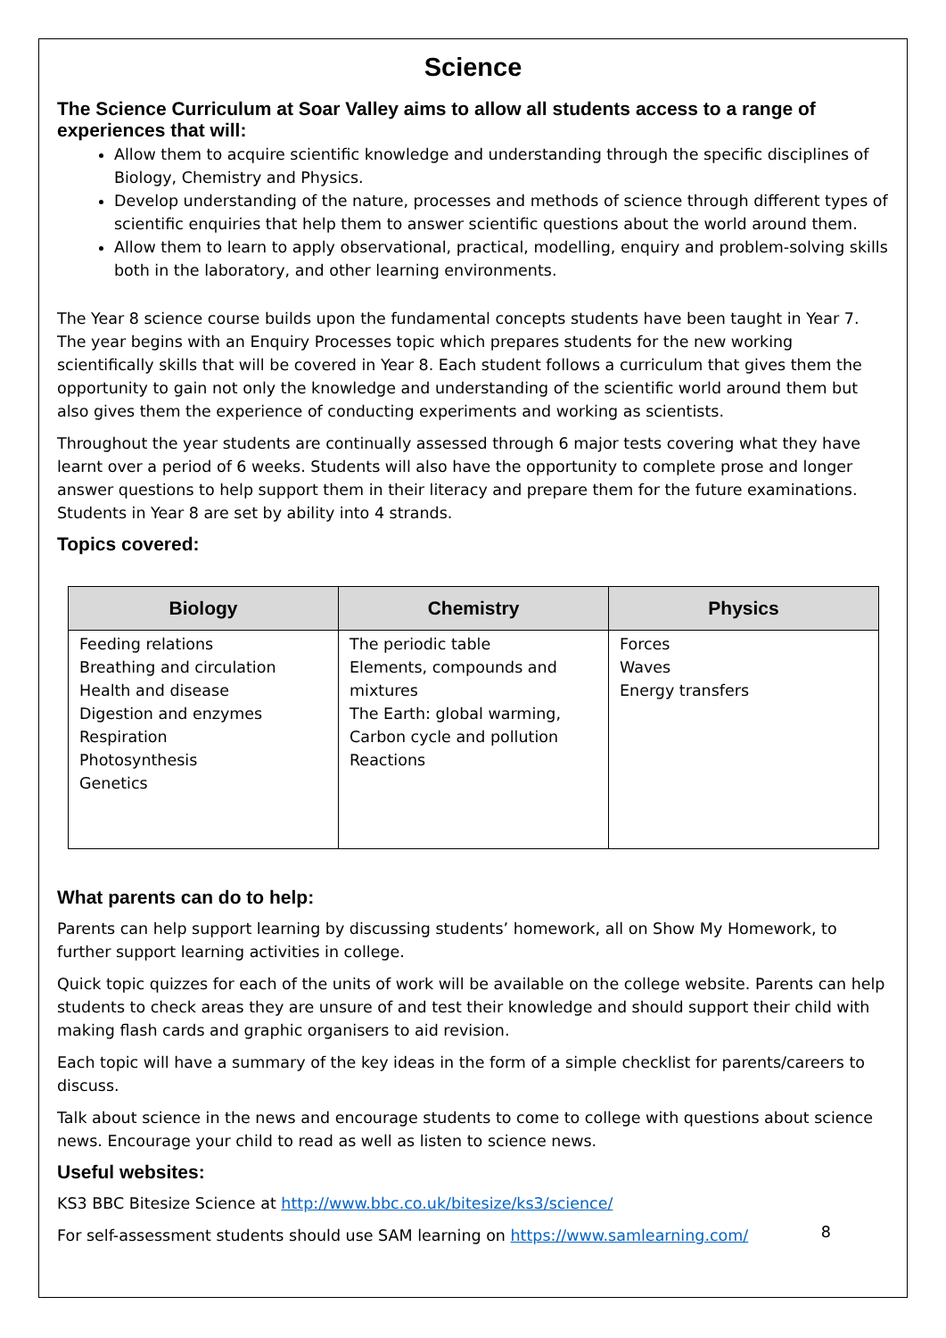Science
The Science Curriculum at Soar Valley aims to allow all students access to a range of experiences that will:
Allow them to acquire scientific knowledge and understanding through the specific disciplines of Biology, Chemistry and Physics.
Develop understanding of the nature, processes and methods of science through different types of scientific enquiries that help them to answer scientific questions about the world around them.
Allow them to learn to apply observational, practical, modelling, enquiry and problem-solving skills both in the laboratory, and other learning environments.
The Year 8 science course builds upon the fundamental concepts students have been taught in Year 7. The year begins with an Enquiry Processes topic which prepares students for the new working scientifically skills that will be covered in Year 8. Each student follows a curriculum that gives them the opportunity to gain not only the knowledge and understanding of the scientific world around them but also gives them the experience of conducting experiments and working as scientists.
Throughout the year students are continually assessed through 6 major tests covering what they have learnt over a period of 6 weeks. Students will also have the opportunity to complete prose and longer answer questions to help support them in their literacy and prepare them for the future examinations. Students in Year 8 are set by ability into 4 strands.
Topics covered:
| Biology | Chemistry | Physics |
| --- | --- | --- |
| Feeding relations Breathing and circulation Health and disease Digestion and enzymes Respiration Photosynthesis Genetics | The periodic table Elements, compounds and mixtures The Earth: global warming, Carbon cycle and pollution Reactions | Forces Waves Energy transfers |
What parents can do to help:
Parents can help support learning by discussing students’ homework, all on Show My Homework, to further support learning activities in college.
Quick topic quizzes for each of the units of work will be available on the college website. Parents can help students to check areas they are unsure of and test their knowledge and should support their child with making flash cards and graphic organisers to aid revision.
Each topic will have a summary of the key ideas in the form of a simple checklist for parents/careers to discuss.
Talk about science in the news and encourage students to come to college with questions about science news. Encourage your child to read as well as listen to science news.
Useful websites:
KS3 BBC Bitesize Science at http://www.bbc.co.uk/bitesize/ks3/science/
For self-assessment students should use SAM learning on https://www.samlearning.com/
8